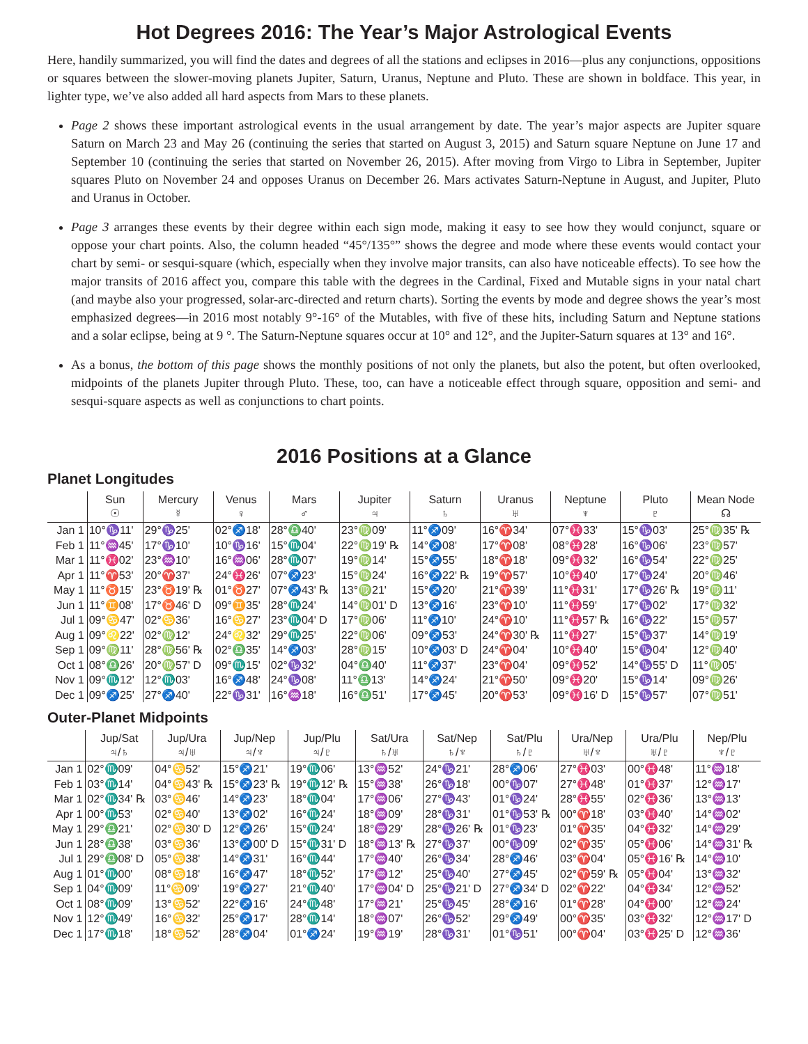Hot Degrees 2016: The Year’s Major Astrological Events
Here, handily summarized, you will find the dates and degrees of all the stations and eclipses in 2016—plus any conjunctions, oppositions or squares between the slower-moving planets Jupiter, Saturn, Uranus, Neptune and Pluto. These are shown in boldface. This year, in lighter type, we’ve also added all hard aspects from Mars to these planets.
Page 2 shows these important astrological events in the usual arrangement by date. The year’s major aspects are Jupiter square Saturn on March 23 and May 26 (continuing the series that started on August 3, 2015) and Saturn square Neptune on June 17 and September 10 (continuing the series that started on November 26, 2015). After moving from Virgo to Libra in September, Jupiter squares Pluto on November 24 and opposes Uranus on December 26. Mars activates Saturn-Neptune in August, and Jupiter, Pluto and Uranus in October.
Page 3 arranges these events by their degree within each sign mode, making it easy to see how they would conjunct, square or oppose your chart points. Also, the column headed “45°/135°” shows the degree and mode where these events would contact your chart by semi- or sesqui-square (which, especially when they involve major transits, can also have noticeable effects). To see how the major transits of 2016 affect you, compare this table with the degrees in the Cardinal, Fixed and Mutable signs in your natal chart (and maybe also your progressed, solar-arc-directed and return charts). Sorting the events by mode and degree shows the year’s most emphasized degrees—in 2016 most notably 9°-16° of the Mutables, with five of these hits, including Saturn and Neptune stations and a solar eclipse, being at 9 °. The Saturn-Neptune squares occur at 10° and 12°, and the Jupiter-Saturn squares at 13° and 16°.
As a bonus, the bottom of this page shows the monthly positions of not only the planets, but also the potent, but often overlooked, midpoints of the planets Jupiter through Pluto. These, too, can have a noticeable effect through square, opposition and semi- and sesqui-square aspects as well as conjunctions to chart points.
2016 Positions at a Glance
Planet Longitudes
| | Sun ☉ | Mercury ☿ | Venus ♀ | Mars ♂ | Jupiter ♃ | Saturn ♄ | Uranus ♅ | Neptune ♆ | Pluto ♇ | Mean Node ☊ |
| --- | --- | --- | --- | --- | --- | --- | --- | --- | --- | --- |
| Jan 1 | 10°♑11' | 29°♑25' | 02°♐18' | 28°♎40' | 23°♍09' | 11°♐09' | 16°♈34' | 07°♓33' | 15°♑03' | 25°♍35' ℞ |
| Feb 1 | 11°♒45' | 17°♑10' | 10°♑16' | 15°♏04' | 22°♍19' ℞ | 14°♐08' | 17°♈08' | 08°♓28' | 16°♑06' | 23°♍57' |
| Mar 1 | 11°♓02' | 23°♒10' | 16°♒06' | 28°♏07' | 19°♍14' | 15°♐55' | 18°♈18' | 09°♓32' | 16°♑54' | 22°♍25' |
| Apr 1 | 11°♈53' | 20°♈37' | 24°♓26' | 07°♐23' | 15°♍24' | 16°♐22' ℞ | 19°♈57' | 10°♓40' | 17°♑24' | 20°♍46' |
| May 1 | 11°♉15' | 23°♉19' ℞ | 01°♉27' | 07°♐43' ℞ | 13°♍21' | 15°♐20' | 21°♈39' | 11°♓31' | 17°♑26' ℞ | 19°♍11' |
| Jun 1 | 11°♊08' | 17°♉46' D | 09°♊35' | 28°♏24' | 14°♍01' D | 13°♐16' | 23°♈10' | 11°♓59' | 17°♑02' | 17°♍32' |
| Jul 1 | 09°♋47' | 02°♋36' | 16°♋27' | 23°♏04' D | 17°♍06' | 11°♐10' | 24°♈10' | 11°♓57' ℞ | 16°♑22' | 15°♍57' |
| Aug 1 | 09°♌22' | 02°♍12' | 24°♌32' | 29°♏25' | 22°♍06' | 09°♐53' | 24°♈30' ℞ | 11°♓27' | 15°♑37' | 14°♍19' |
| Sep 1 | 09°♍11' | 28°♍56' ℞ | 02°♎35' | 14°♐03' | 28°♍15' | 10°♐03' D | 24°♈04' | 10°♓40' | 15°♑04' | 12°♍40' |
| Oct 1 | 08°♎26' | 20°♍57' D | 09°♏15' | 02°♑32' | 04°♎40' | 11°♐37' | 23°♈04' | 09°♓52' | 14°♑55' D | 11°♍05' |
| Nov 1 | 09°♏12' | 12°♏03' | 16°♐48' | 24°♑08' | 11°♎13' | 14°♐24' | 21°♈50' | 09°♓20' | 15°♑14' | 09°♍26' |
| Dec 1 | 09°♐25' | 27°♐40' | 22°♑31' | 16°♒18' | 16°♎51' | 17°♐45' | 20°♈53' | 09°♓16' D | 15°♑57' | 07°♍51' |
Outer-Planet Midpoints
| | Jup/Sat ♃/♄ | Jup/Ura ♃/♅ | Jup/Nep ♃/♆ | Jup/Plu ♃/♇ | Sat/Ura ♄/♅ | Sat/Nep ♄/♆ | Sat/Plu ♄/♇ | Ura/Nep ♅/♆ | Ura/Plu ♅/♇ | Nep/Plu ♆/♇ |
| --- | --- | --- | --- | --- | --- | --- | --- | --- | --- | --- |
| Jan 1 | 02°♏09' | 04°♋52' | 15°♐21' | 19°♏06' | 13°♒52' | 24°♑21' | 28°♐06' | 27°♓03' | 00°♓48' | 11°♒18' |
| Feb 1 | 03°♏14' | 04°♋43' ℞ | 15°♐23' ℞ | 19°♏12' ℞ | 15°♒38' | 26°♑18' | 00°♑07' | 27°♓48' | 01°♓37' | 12°♒17' |
| Mar 1 | 02°♏34' ℞ | 03°♋46' | 14°♐23' | 18°♏04' | 17°♒06' | 27°♑43' | 01°♑24' | 28°♓55' | 02°♓36' | 13°♒13' |
| Apr 1 | 00°♏53' | 02°♋40' | 13°♐02' | 16°♏24' | 18°♒09' | 28°♑31' | 01°♑53' ℞ | 00°♈18' | 03°♓40' | 14°♒02' |
| May 1 | 29°♎21' | 02°♋30' D | 12°♐26' | 15°♏24' | 18°♒29' | 28°♑26' ℞ | 01°♑23' | 01°♈35' | 04°♓32' | 14°♒29' |
| Jun 1 | 28°♎38' | 03°♋36' | 13°♐00' D | 15°♏31' D | 18°♒13' ℞ | 27°♑37' | 00°♑09' | 02°♈35' | 05°♓06' | 14°♒31' ℞ |
| Jul 1 | 29°♎08' D | 05°♋38' | 14°♐31' | 16°♏44' | 17°♒40' | 26°♑34' | 28°♐46' | 03°♈04' | 05°♓16' ℞ | 14°♒10' |
| Aug 1 | 01°♏00' | 08°♋18' | 16°♐47' | 18°♏52' | 17°♒12' | 25°♑40' | 27°♐45' | 02°♈59' ℞ | 05°♓04' | 13°♒32' |
| Sep 1 | 04°♏09' | 11°♋09' | 19°♐27' | 21°♏40' | 17°♒04' D | 25°♑21' D | 27°♐34' D | 02°♈22' | 04°♓34' | 12°♒52' |
| Oct 1 | 08°♏09' | 13°♋52' | 22°♐16' | 24°♏48' | 17°♒21' | 25°♑45' | 28°♐16' | 01°♈28' | 04°♓00' | 12°♒24' |
| Nov 1 | 12°♏49' | 16°♋32' | 25°♐17' | 28°♏14' | 18°♒07' | 26°♑52' | 29°♐49' | 00°♈35' | 03°♓32' | 12°♒17' D |
| Dec 1 | 17°♏18' | 18°♋52' | 28°♐04' | 01°♐24' | 19°♒19' | 28°♑31' | 01°♑51' | 00°♈04' | 03°♓25' D | 12°♒36' |